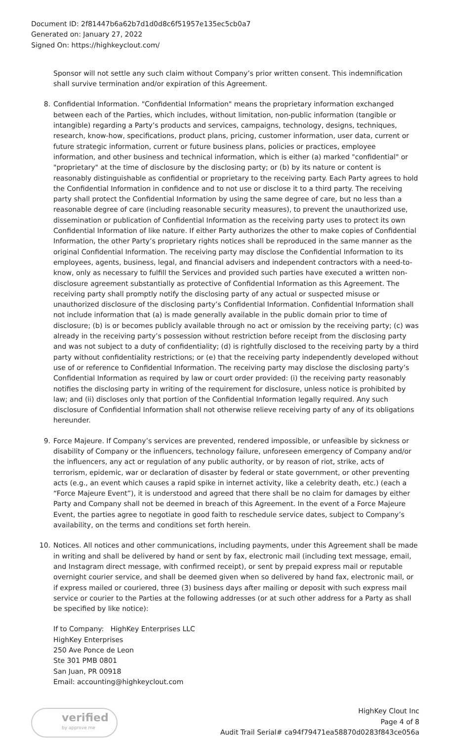Document ID: 2f81447b6a62b7d1d0d8c6f51957e135ec5cb0a7
Generated on: January 27, 2022
Signed On: https://highkeyclout.com/
Sponsor will not settle any such claim without Company’s prior written consent. This indemnification shall survive termination and/or expiration of this Agreement.
8. Confidential Information. "Confidential Information" means the proprietary information exchanged between each of the Parties, which includes, without limitation, non-public information (tangible or intangible) regarding a Party’s products and services, campaigns, technology, designs, techniques, research, know-how, specifications, product plans, pricing, customer information, user data, current or future strategic information, current or future business plans, policies or practices, employee information, and other business and technical information, which is either (a) marked "confidential" or "proprietary" at the time of disclosure by the disclosing party; or (b) by its nature or content is reasonably distinguishable as confidential or proprietary to the receiving party. Each Party agrees to hold the Confidential Information in confidence and to not use or disclose it to a third party. The receiving party shall protect the Confidential Information by using the same degree of care, but no less than a reasonable degree of care (including reasonable security measures), to prevent the unauthorized use, dissemination or publication of Confidential Information as the receiving party uses to protect its own Confidential Information of like nature. If either Party authorizes the other to make copies of Confidential Information, the other Party’s proprietary rights notices shall be reproduced in the same manner as the original Confidential Information. The receiving party may disclose the Confidential Information to its employees, agents, business, legal, and financial advisers and independent contractors with a need-to-know, only as necessary to fulfill the Services and provided such parties have executed a written non-disclosure agreement substantially as protective of Confidential Information as this Agreement. The receiving party shall promptly notify the disclosing party of any actual or suspected misuse or unauthorized disclosure of the disclosing party’s Confidential Information. Confidential Information shall not include information that (a) is made generally available in the public domain prior to time of disclosure; (b) is or becomes publicly available through no act or omission by the receiving party; (c) was already in the receiving party’s possession without restriction before receipt from the disclosing party and was not subject to a duty of confidentiality; (d) is rightfully disclosed to the receiving party by a third party without confidentiality restrictions; or (e) that the receiving party independently developed without use of or reference to Confidential Information. The receiving party may disclose the disclosing party’s Confidential Information as required by law or court order provided: (i) the receiving party reasonably notifies the disclosing party in writing of the requirement for disclosure, unless notice is prohibited by law; and (ii) discloses only that portion of the Confidential Information legally required. Any such disclosure of Confidential Information shall not otherwise relieve receiving party of any of its obligations hereunder.
9. Force Majeure. If Company’s services are prevented, rendered impossible, or unfeasible by sickness or disability of Company or the influencers, technology failure, unforeseen emergency of Company and/or the influencers, any act or regulation of any public authority, or by reason of riot, strike, acts of terrorism, epidemic, war or declaration of disaster by federal or state government, or other preventing acts (e.g., an event which causes a rapid spike in internet activity, like a celebrity death, etc.) (each a “Force Majeure Event”), it is understood and agreed that there shall be no claim for damages by either Party and Company shall not be deemed in breach of this Agreement. In the event of a Force Majeure Event, the parties agree to negotiate in good faith to reschedule service dates, subject to Company’s availability, on the terms and conditions set forth herein.
10. Notices. All notices and other communications, including payments, under this Agreement shall be made in writing and shall be delivered by hand or sent by fax, electronic mail (including text message, email, and Instagram direct message, with confirmed receipt), or sent by prepaid express mail or reputable overnight courier service, and shall be deemed given when so delivered by hand fax, electronic mail, or if express mailed or couriered, three (3) business days after mailing or deposit with such express mail service or courier to the Parties at the following addresses (or at such other address for a Party as shall be specified by like notice):
If to Company: HighKey Enterprises LLC
HighKey Enterprises
250 Ave Ponce de Leon
Ste 301 PMB 0801
San Juan, PR 00918
Email: accounting@highkeyclout.com
verified
by approve me
HighKey Clout Inc
Page 4 of 8
Audit Trail Serial# ca94f79471ea58870d0283f843ce056a